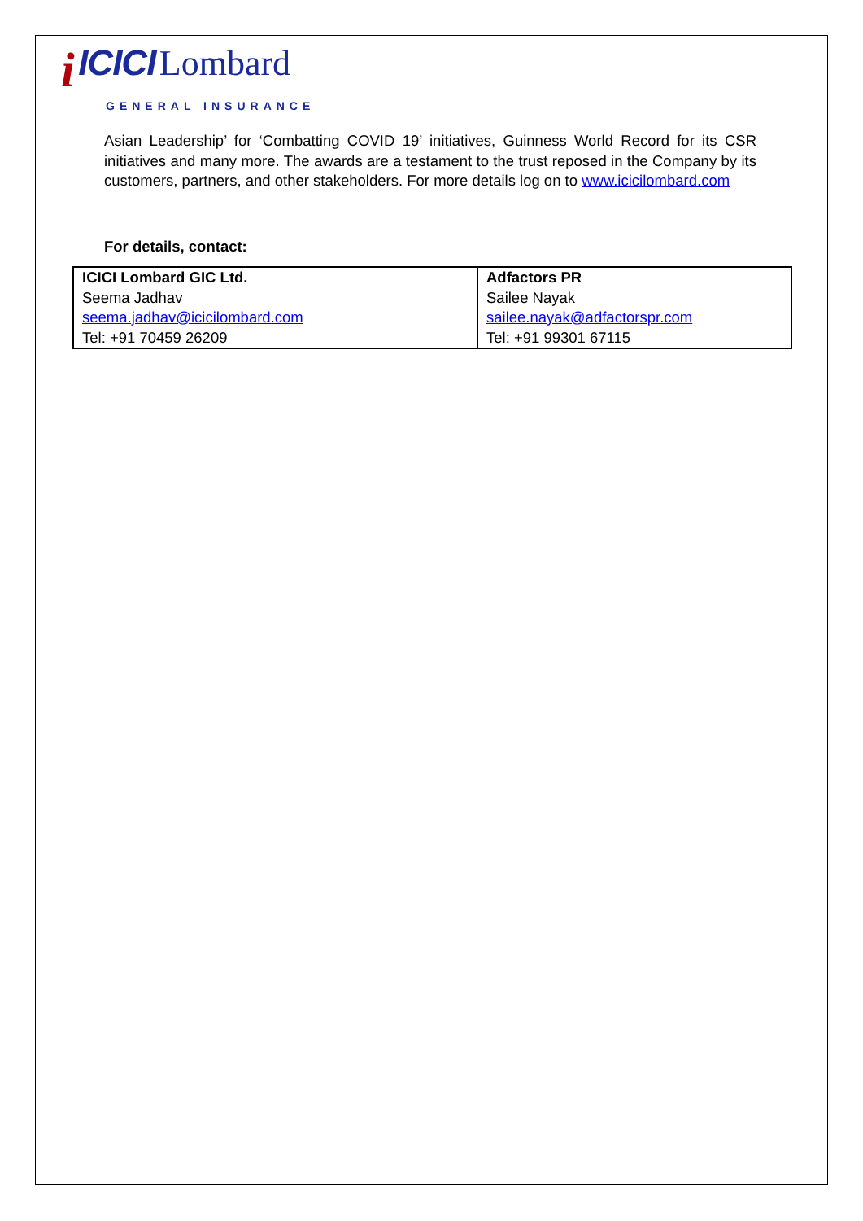i ICICI Lombard
GENERAL INSURANCE
Asian Leadership’ for ‘Combatting COVID 19’ initiatives, Guinness World Record for its CSR initiatives and many more. The awards are a testament to the trust reposed in the Company by its customers, partners, and other stakeholders. For more details log on to www.icicilombard.com
For details, contact:
| ICICI Lombard GIC Ltd. Seema Jadhav seema.jadhav@icicilombard.com Tel: +91 70459 26209 | Adfactors PR Sailee Nayak sailee.nayak@adfactorspr.com Tel: +91 99301 67115 |